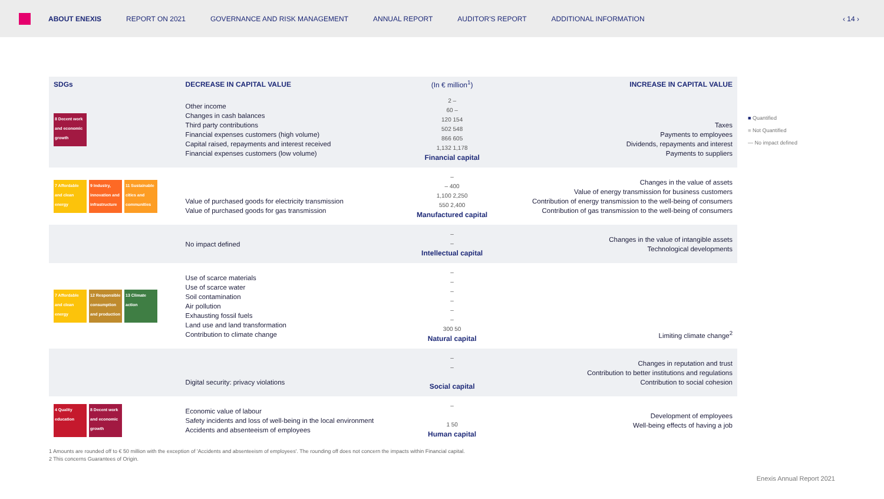ABOUT ENEXIS REPORT ON 2021 GOVERNANCE AND RISK MANAGEMENT ANNUAL REPORT AUDITOR'S REPORT ADDITIONAL INFORMATION ‹ 14 ›
| SDGs | DECREASE IN CAPITAL VALUE | (In € million<sup>1</sup>) | INCREASE IN CAPITAL VALUE |
| --- | --- | --- | --- |
| 8 Decent work and economic growth | Other income Changes in cash balances Third party contributions Financial expenses customers (high volume) Capital raised, repayments and interest received Financial expenses customers (low volume) | 2 – 60 – 120 154 502 548 866 605 1,132 1,178 Financial capital | Taxes Payments to employees Dividends, repayments and interest Payments to suppliers |
| 7 Affordable and clean energy 9 Industry, innovation and infrastructure 11 Sustainable cities and communities | Value of purchased goods for electricity transmission Value of purchased goods for gas transmission | – – 400 1,100 2,250 550 2,400 Manufactured capital | Changes in the value of assets Value of energy transmission for business customers Contribution of energy transmission to the well-being of consumers Contribution of gas transmission to the well-being of consumers |
| | No impact defined | – – Intellectual capital | Changes in the value of intangible assets Technological developments |
| 7 Affordable and clean energy 12 Responsible consumption and production 13 Climate action | Use of scarce materials Use of scarce water Soil contamination Air pollution Exhausting fossil fuels Land use and land transformation Contribution to climate change | – – – – – – 300 50 Natural capital | Limiting climate change<sup>2</sup> |
| | Digital security: privacy violations | – – Social capital | Changes in reputation and trust Contribution to better institutions and regulations Contribution to social cohesion |
| 4 Quality education 8 Decent work and economic growth | Economic value of labour Safety incidents and loss of well-being in the local environment Accidents and absenteeism of employees | – 1 50 Human capital | Development of employees Well-being effects of having a job |
■ Quantified
■ Not Quantified
— No impact defined
1 Amounts are rounded off to € 50 million with the exception of 'Accidents and absenteeism of employees'. The rounding off does not concern the impacts within Financial capital.
2 This concerns Guarantees of Origin.
Enexis Annual Report 2021